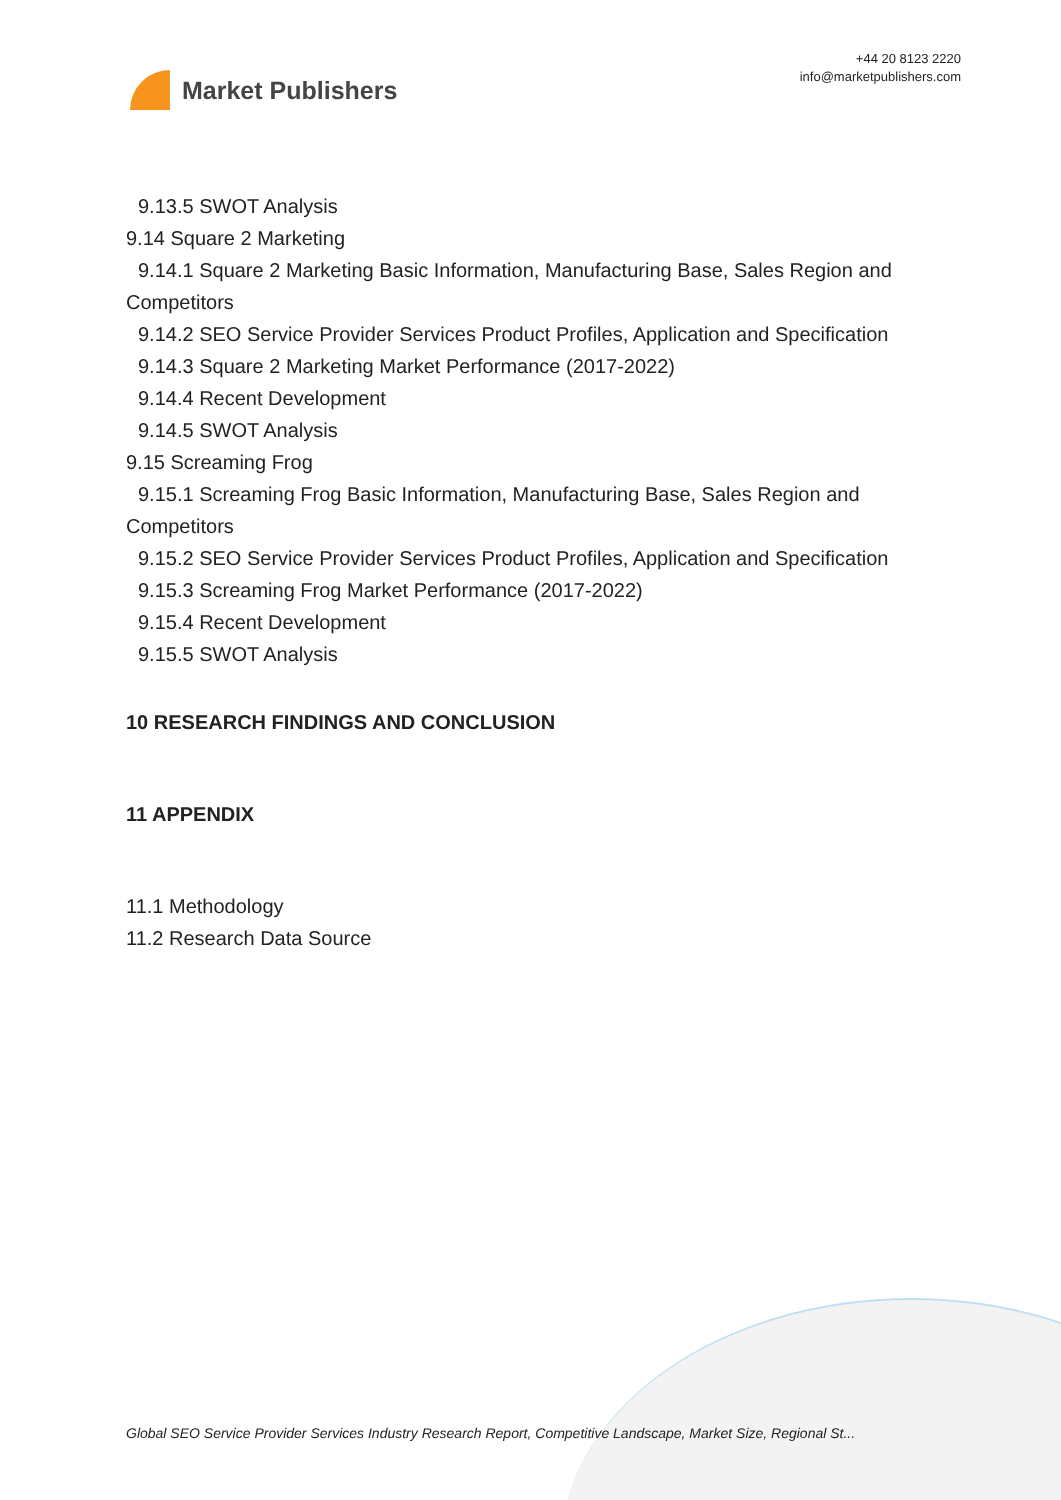Market Publishers
+44 20 8123 2220
info@marketpublishers.com
9.13.5 SWOT Analysis
9.14 Square 2 Marketing
9.14.1 Square 2 Marketing Basic Information, Manufacturing Base, Sales Region and
Competitors
9.14.2 SEO Service Provider Services Product Profiles, Application and Specification
9.14.3 Square 2 Marketing Market Performance (2017-2022)
9.14.4 Recent Development
9.14.5 SWOT Analysis
9.15 Screaming Frog
9.15.1 Screaming Frog Basic Information, Manufacturing Base, Sales Region and
Competitors
9.15.2 SEO Service Provider Services Product Profiles, Application and Specification
9.15.3 Screaming Frog Market Performance (2017-2022)
9.15.4 Recent Development
9.15.5 SWOT Analysis
10 RESEARCH FINDINGS AND CONCLUSION
11 APPENDIX
11.1 Methodology
11.2 Research Data Source
Global SEO Service Provider Services Industry Research Report, Competitive Landscape, Market Size, Regional St...